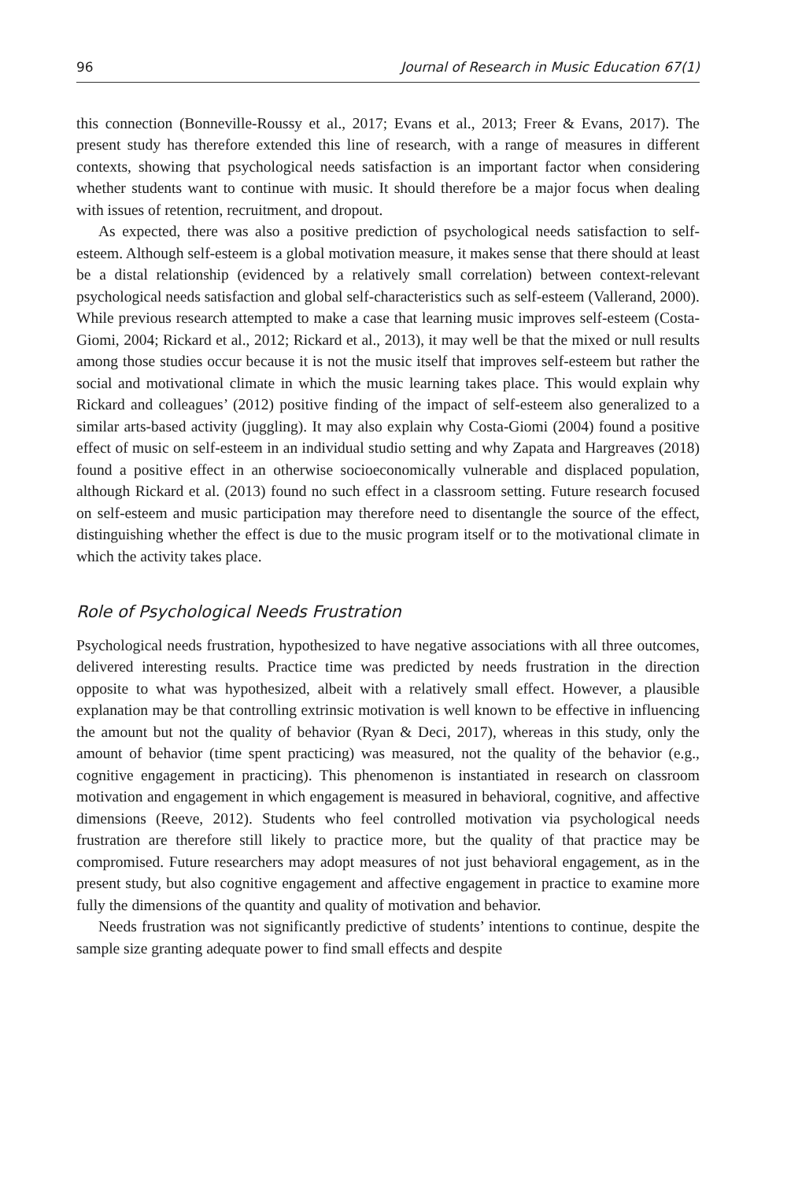96 Journal of Research in Music Education 67(1)
this connection (Bonneville-Roussy et al., 2017; Evans et al., 2013; Freer & Evans, 2017). The present study has therefore extended this line of research, with a range of measures in different contexts, showing that psychological needs satisfaction is an important factor when considering whether students want to continue with music. It should therefore be a major focus when dealing with issues of retention, recruitment, and dropout.
As expected, there was also a positive prediction of psychological needs satisfaction to self-esteem. Although self-esteem is a global motivation measure, it makes sense that there should at least be a distal relationship (evidenced by a relatively small correlation) between context-relevant psychological needs satisfaction and global self-characteristics such as self-esteem (Vallerand, 2000). While previous research attempted to make a case that learning music improves self-esteem (Costa-Giomi, 2004; Rickard et al., 2012; Rickard et al., 2013), it may well be that the mixed or null results among those studies occur because it is not the music itself that improves self-esteem but rather the social and motivational climate in which the music learning takes place. This would explain why Rickard and colleagues’ (2012) positive finding of the impact of self-esteem also generalized to a similar arts-based activity (juggling). It may also explain why Costa-Giomi (2004) found a positive effect of music on self-esteem in an individual studio setting and why Zapata and Hargreaves (2018) found a positive effect in an otherwise socioeconomically vulnerable and displaced population, although Rickard et al. (2013) found no such effect in a classroom setting. Future research focused on self-esteem and music participation may therefore need to disentangle the source of the effect, distinguishing whether the effect is due to the music program itself or to the motivational climate in which the activity takes place.
Role of Psychological Needs Frustration
Psychological needs frustration, hypothesized to have negative associations with all three outcomes, delivered interesting results. Practice time was predicted by needs frustration in the direction opposite to what was hypothesized, albeit with a relatively small effect. However, a plausible explanation may be that controlling extrinsic motivation is well known to be effective in influencing the amount but not the quality of behavior (Ryan & Deci, 2017), whereas in this study, only the amount of behavior (time spent practicing) was measured, not the quality of the behavior (e.g., cognitive engagement in practicing). This phenomenon is instantiated in research on classroom motivation and engagement in which engagement is measured in behavioral, cognitive, and affective dimensions (Reeve, 2012). Students who feel controlled motivation via psychological needs frustration are therefore still likely to practice more, but the quality of that practice may be compromised. Future researchers may adopt measures of not just behavioral engagement, as in the present study, but also cognitive engagement and affective engagement in practice to examine more fully the dimensions of the quantity and quality of motivation and behavior.
Needs frustration was not significantly predictive of students’ intentions to continue, despite the sample size granting adequate power to find small effects and despite